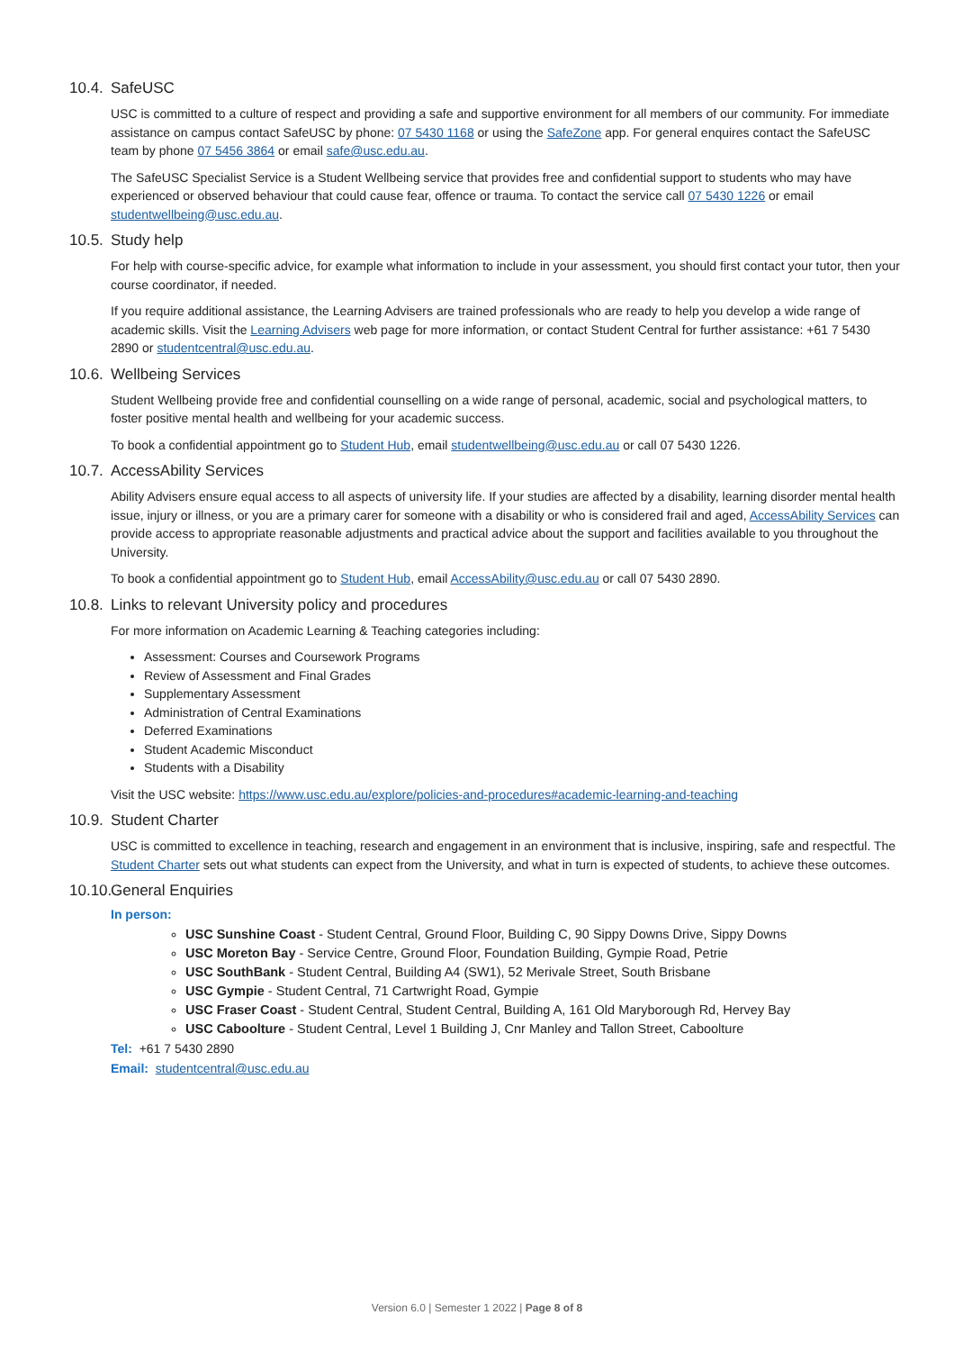10.4. SafeUSC
USC is committed to a culture of respect and providing a safe and supportive environment for all members of our community. For immediate assistance on campus contact SafeUSC by phone: 07 5430 1168 or using the SafeZone app. For general enquires contact the SafeUSC team by phone 07 5456 3864 or email safe@usc.edu.au.
The SafeUSC Specialist Service is a Student Wellbeing service that provides free and confidential support to students who may have experienced or observed behaviour that could cause fear, offence or trauma. To contact the service call 07 5430 1226 or email studentwellbeing@usc.edu.au.
10.5. Study help
For help with course-specific advice, for example what information to include in your assessment, you should first contact your tutor, then your course coordinator, if needed.
If you require additional assistance, the Learning Advisers are trained professionals who are ready to help you develop a wide range of academic skills. Visit the Learning Advisers web page for more information, or contact Student Central for further assistance: +61 7 5430 2890 or studentcentral@usc.edu.au.
10.6. Wellbeing Services
Student Wellbeing provide free and confidential counselling on a wide range of personal, academic, social and psychological matters, to foster positive mental health and wellbeing for your academic success.
To book a confidential appointment go to Student Hub, email studentwellbeing@usc.edu.au or call 07 5430 1226.
10.7. AccessAbility Services
Ability Advisers ensure equal access to all aspects of university life. If your studies are affected by a disability, learning disorder mental health issue, injury or illness, or you are a primary carer for someone with a disability or who is considered frail and aged, AccessAbility Services can provide access to appropriate reasonable adjustments and practical advice about the support and facilities available to you throughout the University.
To book a confidential appointment go to Student Hub, email AccessAbility@usc.edu.au or call 07 5430 2890.
10.8. Links to relevant University policy and procedures
For more information on Academic Learning & Teaching categories including:
Assessment: Courses and Coursework Programs
Review of Assessment and Final Grades
Supplementary Assessment
Administration of Central Examinations
Deferred Examinations
Student Academic Misconduct
Students with a Disability
Visit the USC website: https://www.usc.edu.au/explore/policies-and-procedures#academic-learning-and-teaching
10.9. Student Charter
USC is committed to excellence in teaching, research and engagement in an environment that is inclusive, inspiring, safe and respectful. The Student Charter sets out what students can expect from the University, and what in turn is expected of students, to achieve these outcomes.
10.10. General Enquiries
In person:
USC Sunshine Coast - Student Central, Ground Floor, Building C, 90 Sippy Downs Drive, Sippy Downs
USC Moreton Bay - Service Centre, Ground Floor, Foundation Building, Gympie Road, Petrie
USC SouthBank - Student Central, Building A4 (SW1), 52 Merivale Street, South Brisbane
USC Gympie - Student Central, 71 Cartwright Road, Gympie
USC Fraser Coast - Student Central, Student Central, Building A, 161 Old Maryborough Rd, Hervey Bay
USC Caboolture - Student Central, Level 1 Building J, Cnr Manley and Tallon Street, Caboolture
Tel: +61 7 5430 2890
Email: studentcentral@usc.edu.au
Version 6.0 | Semester 1 2022 | Page 8 of 8